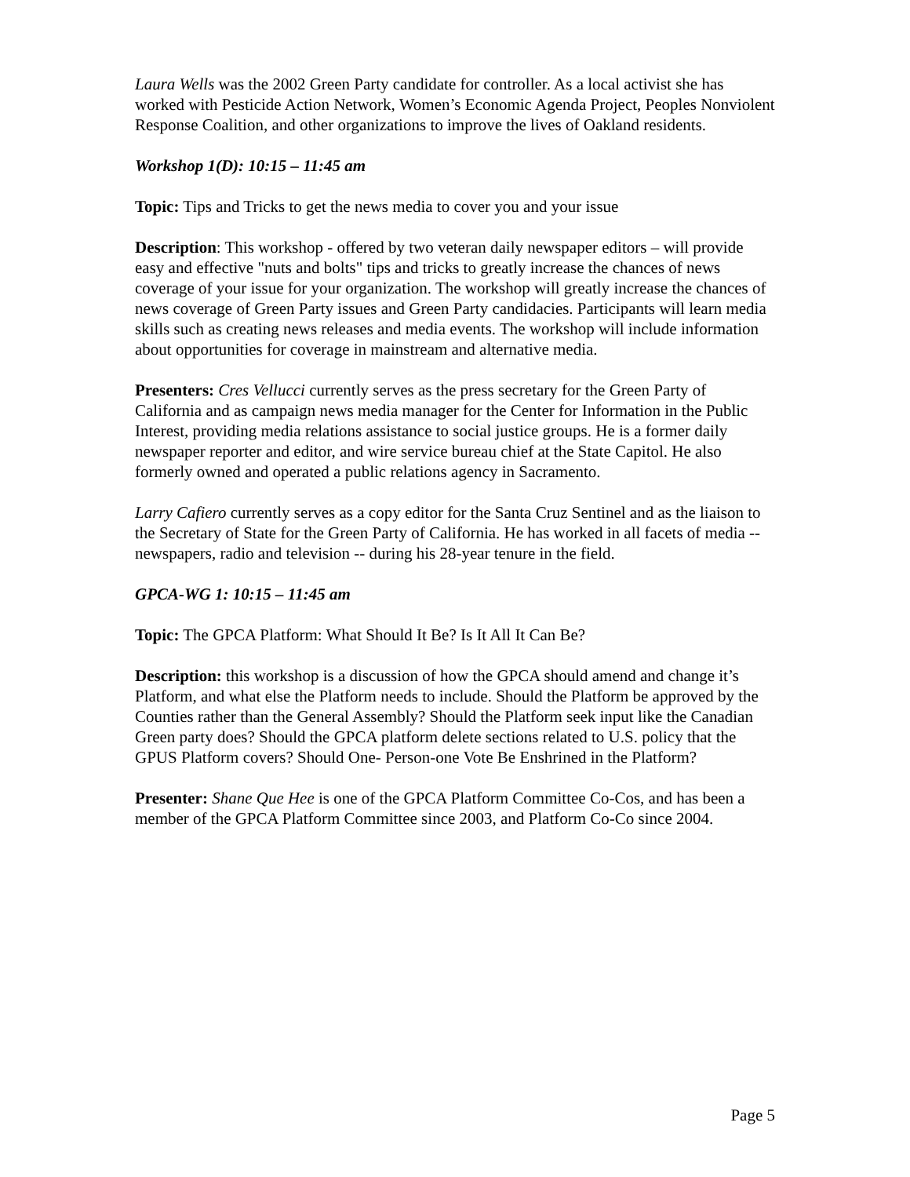Laura Wells was the 2002 Green Party candidate for controller. As a local activist she has worked with Pesticide Action Network, Women’s Economic Agenda Project, Peoples Nonviolent Response Coalition, and other organizations to improve the lives of Oakland residents.
Workshop 1(D): 10:15 – 11:45 am
Topic: Tips and Tricks to get the news media to cover you and your issue
Description: This workshop - offered by two veteran daily newspaper editors – will provide easy and effective "nuts and bolts" tips and tricks to greatly increase the chances of news coverage of your issue for your organization. The workshop will greatly increase the chances of news coverage of Green Party issues and Green Party candidacies. Participants will learn media skills such as creating news releases and media events. The workshop will include information about opportunities for coverage in mainstream and alternative media.
Presenters: Cres Vellucci currently serves as the press secretary for the Green Party of California and as campaign news media manager for the Center for Information in the Public Interest, providing media relations assistance to social justice groups. He is a former daily newspaper reporter and editor, and wire service bureau chief at the State Capitol. He also formerly owned and operated a public relations agency in Sacramento.
Larry Cafiero currently serves as a copy editor for the Santa Cruz Sentinel and as the liaison to the Secretary of State for the Green Party of California. He has worked in all facets of media -- newspapers, radio and television -- during his 28-year tenure in the field.
GPCA-WG 1: 10:15 – 11:45 am
Topic: The GPCA Platform: What Should It Be? Is It All It Can Be?
Description: this workshop is a discussion of how the GPCA should amend and change it’s Platform, and what else the Platform needs to include. Should the Platform be approved by the Counties rather than the General Assembly? Should the Platform seek input like the Canadian Green party does? Should the GPCA platform delete sections related to U.S. policy that the GPUS Platform covers? Should One- Person-one Vote Be Enshrined in the Platform?
Presenter: Shane Que Hee is one of the GPCA Platform Committee Co-Cos, and has been a member of the GPCA Platform Committee since 2003, and Platform Co-Co since 2004.
Page 5